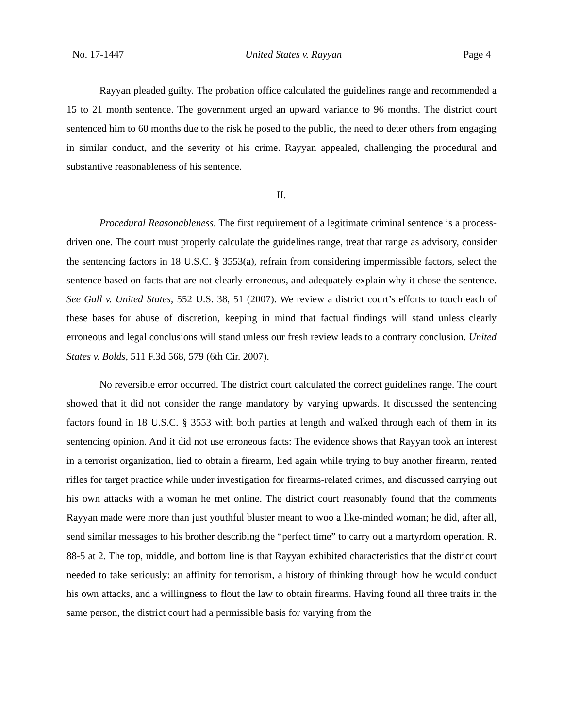No. 17-1447 United States v. Rayyan Page 4
Rayyan pleaded guilty. The probation office calculated the guidelines range and recommended a 15 to 21 month sentence. The government urged an upward variance to 96 months. The district court sentenced him to 60 months due to the risk he posed to the public, the need to deter others from engaging in similar conduct, and the severity of his crime. Rayyan appealed, challenging the procedural and substantive reasonableness of his sentence.
II.
Procedural Reasonableness. The first requirement of a legitimate criminal sentence is a process-driven one. The court must properly calculate the guidelines range, treat that range as advisory, consider the sentencing factors in 18 U.S.C. § 3553(a), refrain from considering impermissible factors, select the sentence based on facts that are not clearly erroneous, and adequately explain why it chose the sentence. See Gall v. United States, 552 U.S. 38, 51 (2007). We review a district court’s efforts to touch each of these bases for abuse of discretion, keeping in mind that factual findings will stand unless clearly erroneous and legal conclusions will stand unless our fresh review leads to a contrary conclusion. United States v. Bolds, 511 F.3d 568, 579 (6th Cir. 2007).
No reversible error occurred. The district court calculated the correct guidelines range. The court showed that it did not consider the range mandatory by varying upwards. It discussed the sentencing factors found in 18 U.S.C. § 3553 with both parties at length and walked through each of them in its sentencing opinion. And it did not use erroneous facts: The evidence shows that Rayyan took an interest in a terrorist organization, lied to obtain a firearm, lied again while trying to buy another firearm, rented rifles for target practice while under investigation for firearms-related crimes, and discussed carrying out his own attacks with a woman he met online. The district court reasonably found that the comments Rayyan made were more than just youthful bluster meant to woo a like-minded woman; he did, after all, send similar messages to his brother describing the “perfect time” to carry out a martyrdom operation. R. 88-5 at 2. The top, middle, and bottom line is that Rayyan exhibited characteristics that the district court needed to take seriously: an affinity for terrorism, a history of thinking through how he would conduct his own attacks, and a willingness to flout the law to obtain firearms. Having found all three traits in the same person, the district court had a permissible basis for varying from the